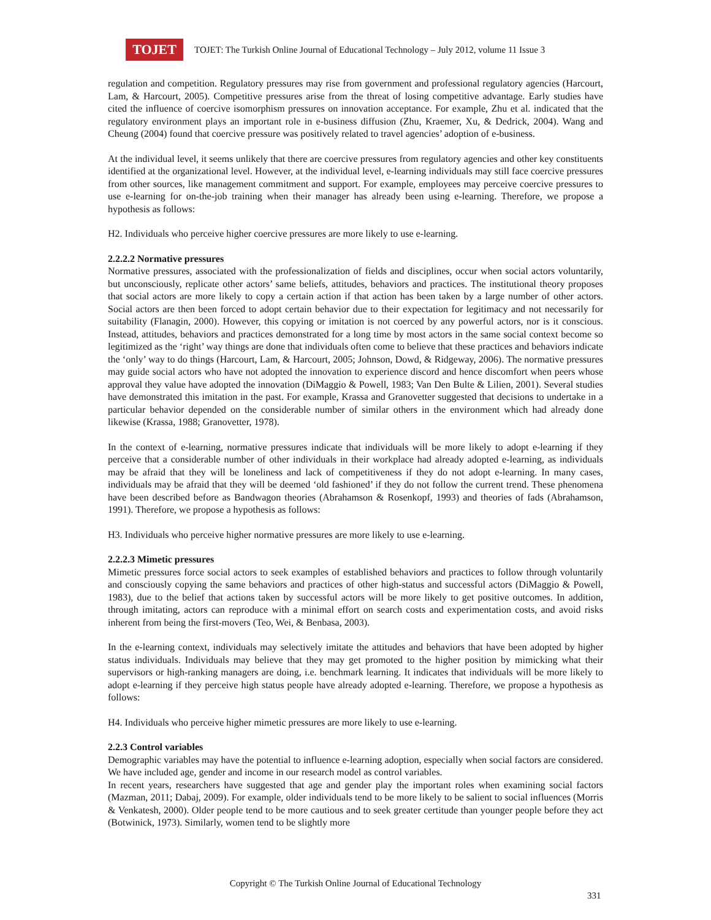TOJET
TOJET: The Turkish Online Journal of Educational Technology – July 2012, volume 11 Issue 3
regulation and competition. Regulatory pressures may rise from government and professional regulatory agencies (Harcourt, Lam, & Harcourt, 2005). Competitive pressures arise from the threat of losing competitive advantage. Early studies have cited the influence of coercive isomorphism pressures on innovation acceptance. For example, Zhu et al. indicated that the regulatory environment plays an important role in e-business diffusion (Zhu, Kraemer, Xu, & Dedrick, 2004). Wang and Cheung (2004) found that coercive pressure was positively related to travel agencies’ adoption of e-business.
At the individual level, it seems unlikely that there are coercive pressures from regulatory agencies and other key constituents identified at the organizational level. However, at the individual level, e-learning individuals may still face coercive pressures from other sources, like management commitment and support. For example, employees may perceive coercive pressures to use e-learning for on-the-job training when their manager has already been using e-learning. Therefore, we propose a hypothesis as follows:
H2. Individuals who perceive higher coercive pressures are more likely to use e-learning.
2.2.2.2 Normative pressures
Normative pressures, associated with the professionalization of fields and disciplines, occur when social actors voluntarily, but unconsciously, replicate other actors’ same beliefs, attitudes, behaviors and practices. The institutional theory proposes that social actors are more likely to copy a certain action if that action has been taken by a large number of other actors. Social actors are then been forced to adopt certain behavior due to their expectation for legitimacy and not necessarily for suitability (Flanagin, 2000). However, this copying or imitation is not coerced by any powerful actors, nor is it conscious. Instead, attitudes, behaviors and practices demonstrated for a long time by most actors in the same social context become so legitimized as the ‘right’ way things are done that individuals often come to believe that these practices and behaviors indicate the ‘only’ way to do things (Harcourt, Lam, & Harcourt, 2005; Johnson, Dowd, & Ridgeway, 2006). The normative pressures may guide social actors who have not adopted the innovation to experience discord and hence discomfort when peers whose approval they value have adopted the innovation (DiMaggio & Powell, 1983; Van Den Bulte & Lilien, 2001). Several studies have demonstrated this imitation in the past. For example, Krassa and Granovetter suggested that decisions to undertake in a particular behavior depended on the considerable number of similar others in the environment which had already done likewise (Krassa, 1988; Granovetter, 1978).
In the context of e-learning, normative pressures indicate that individuals will be more likely to adopt e-learning if they perceive that a considerable number of other individuals in their workplace had already adopted e-learning, as individuals may be afraid that they will be loneliness and lack of competitiveness if they do not adopt e-learning. In many cases, individuals may be afraid that they will be deemed ‘old fashioned’ if they do not follow the current trend. These phenomena have been described before as Bandwagon theories (Abrahamson & Rosenkopf, 1993) and theories of fads (Abrahamson, 1991). Therefore, we propose a hypothesis as follows:
H3. Individuals who perceive higher normative pressures are more likely to use e-learning.
2.2.2.3 Mimetic pressures
Mimetic pressures force social actors to seek examples of established behaviors and practices to follow through voluntarily and consciously copying the same behaviors and practices of other high-status and successful actors (DiMaggio & Powell, 1983), due to the belief that actions taken by successful actors will be more likely to get positive outcomes. In addition, through imitating, actors can reproduce with a minimal effort on search costs and experimentation costs, and avoid risks inherent from being the first-movers (Teo, Wei, & Benbasa, 2003).
In the e-learning context, individuals may selectively imitate the attitudes and behaviors that have been adopted by higher status individuals. Individuals may believe that they may get promoted to the higher position by mimicking what their supervisors or high-ranking managers are doing, i.e. benchmark learning. It indicates that individuals will be more likely to adopt e-learning if they perceive high status people have already adopted e-learning. Therefore, we propose a hypothesis as follows:
H4. Individuals who perceive higher mimetic pressures are more likely to use e-learning.
2.2.3 Control variables
Demographic variables may have the potential to influence e-learning adoption, especially when social factors are considered. We have included age, gender and income in our research model as control variables.
In recent years, researchers have suggested that age and gender play the important roles when examining social factors (Mazman, 2011; Dabaj, 2009). For example, older individuals tend to be more likely to be salient to social influences (Morris & Venkatesh, 2000). Older people tend to be more cautious and to seek greater certitude than younger people before they act (Botwinick, 1973). Similarly, women tend to be slightly more
Copyright © The Turkish Online Journal of Educational Technology
331